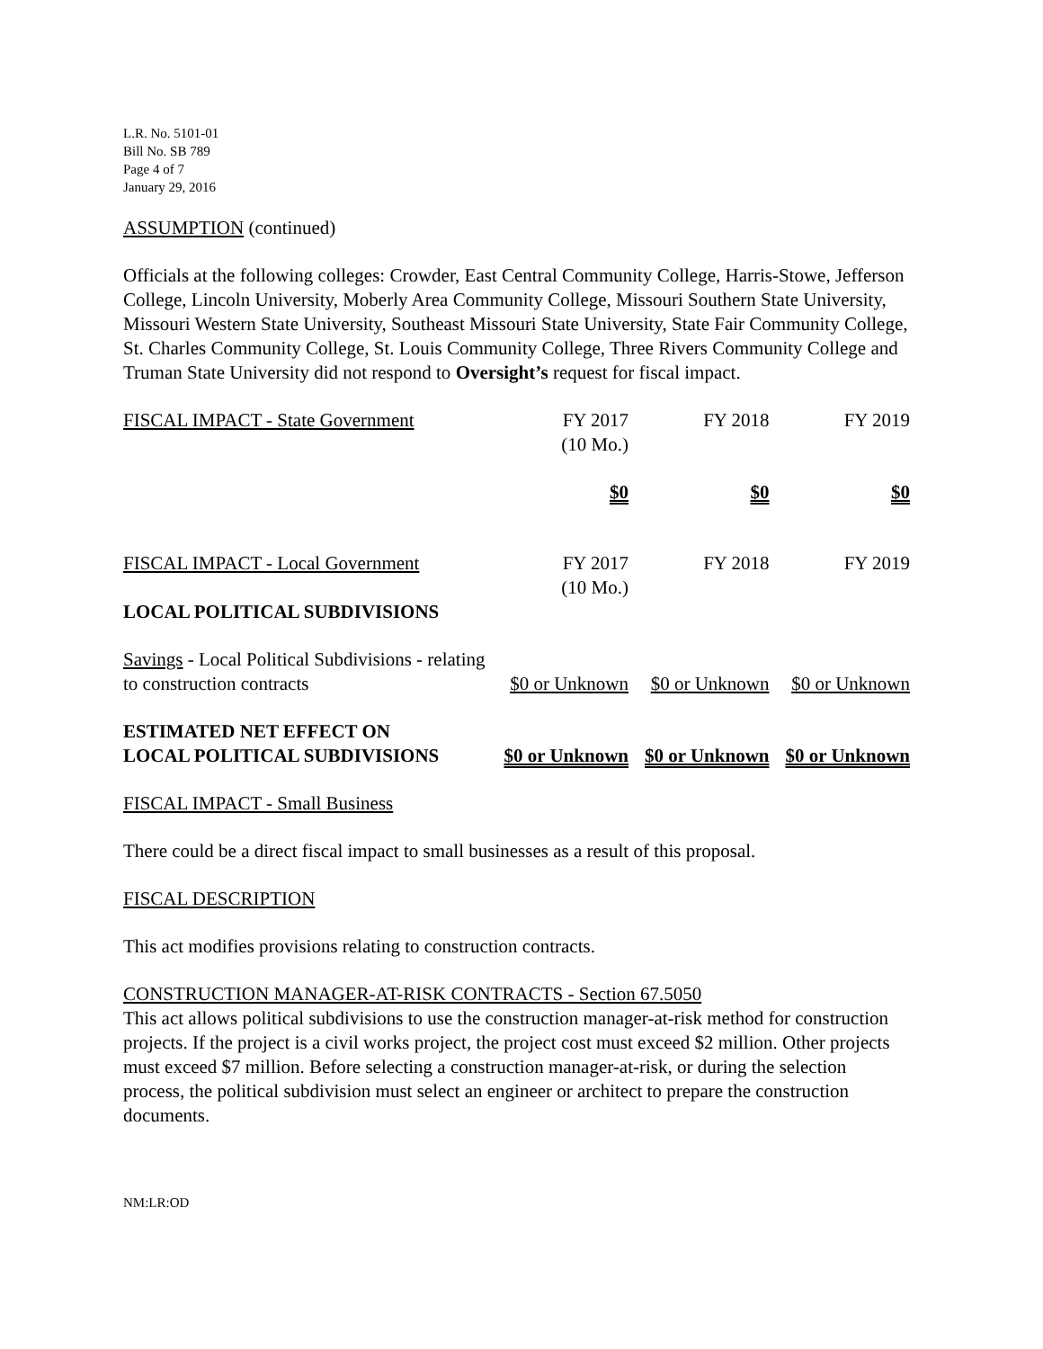L.R. No. 5101-01
Bill No. SB 789
Page 4 of 7
January 29, 2016
ASSUMPTION (continued)
Officials at the following colleges: Crowder, East Central Community College, Harris-Stowe, Jefferson College, Lincoln University, Moberly Area Community College, Missouri Southern State University, Missouri Western State University, Southeast Missouri State University, State Fair Community College, St. Charles Community College, St. Louis Community College, Three Rivers Community College and Truman State University did not respond to Oversight’s request for fiscal impact.
| FISCAL IMPACT - State Government | FY 2017 (10 Mo.) | FY 2018 | FY 2019 |
| | $0 | $0 | $0 |
| FISCAL IMPACT - Local Government | FY 2017 (10 Mo.) | FY 2018 | FY 2019 |
| LOCAL POLITICAL SUBDIVISIONS | | | |
| Savings - Local Political Subdivisions - relating to construction contracts | $0 or Unknown | $0 or Unknown | $0 or Unknown |
| ESTIMATED NET EFFECT ON LOCAL POLITICAL SUBDIVISIONS | $0 or Unknown | $0 or Unknown | $0 or Unknown |
FISCAL IMPACT - Small Business
There could be a direct fiscal impact to small businesses as a result of this proposal.
FISCAL DESCRIPTION
This act modifies provisions relating to construction contracts.
CONSTRUCTION MANAGER-AT-RISK CONTRACTS - Section 67.5050
This act allows political subdivisions to use the construction manager-at-risk method for construction projects. If the project is a civil works project, the project cost must exceed $2 million. Other projects must exceed $7 million. Before selecting a construction manager-at-risk, or during the selection process, the political subdivision must select an engineer or architect to prepare the construction documents.
NM:LR:OD